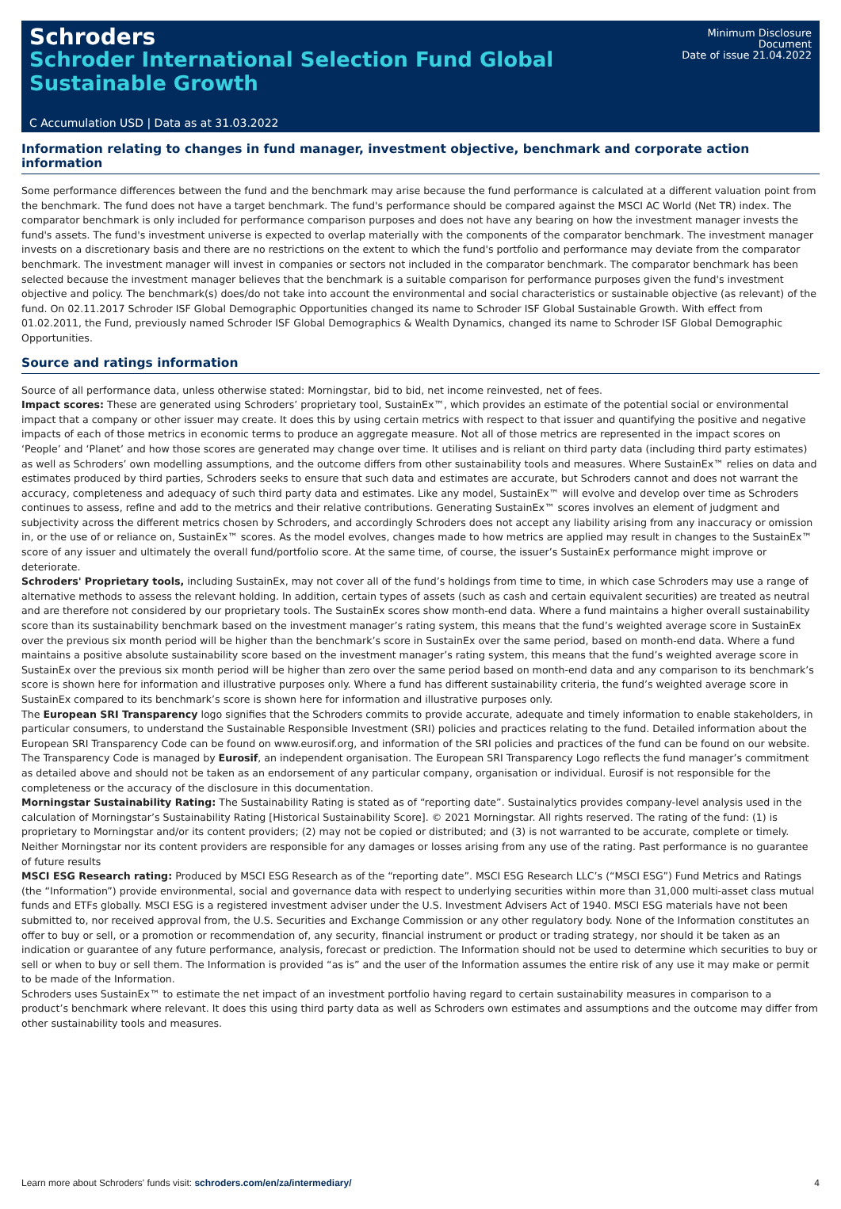Schroders
Schroder International Selection Fund Global Sustainable Growth
Minimum Disclosure Document
Date of issue 21.04.2022
C Accumulation USD | Data as at 31.03.2022
Information relating to changes in fund manager, investment objective, benchmark and corporate action information
Some performance differences between the fund and the benchmark may arise because the fund performance is calculated at a different valuation point from the benchmark. The fund does not have a target benchmark. The fund's performance should be compared against the MSCI AC World (Net TR) index. The comparator benchmark is only included for performance comparison purposes and does not have any bearing on how the investment manager invests the fund's assets. The fund's investment universe is expected to overlap materially with the components of the comparator benchmark. The investment manager invests on a discretionary basis and there are no restrictions on the extent to which the fund's portfolio and performance may deviate from the comparator benchmark. The investment manager will invest in companies or sectors not included in the comparator benchmark. The comparator benchmark has been selected because the investment manager believes that the benchmark is a suitable comparison for performance purposes given the fund's investment objective and policy. The benchmark(s) does/do not take into account the environmental and social characteristics or sustainable objective (as relevant) of the fund. On 02.11.2017 Schroder ISF Global Demographic Opportunities changed its name to Schroder ISF Global Sustainable Growth. With effect from 01.02.2011, the Fund, previously named Schroder ISF Global Demographics & Wealth Dynamics, changed its name to Schroder ISF Global Demographic Opportunities.
Source and ratings information
Source of all performance data, unless otherwise stated: Morningstar, bid to bid, net income reinvested, net of fees.
Impact scores: These are generated using Schroders’ proprietary tool, SustainEx™, which provides an estimate of the potential social or environmental impact that a company or other issuer may create. It does this by using certain metrics with respect to that issuer and quantifying the positive and negative impacts of each of those metrics in economic terms to produce an aggregate measure. Not all of those metrics are represented in the impact scores on ‘People’ and ‘Planet’ and how those scores are generated may change over time. It utilises and is reliant on third party data (including third party estimates) as well as Schroders’ own modelling assumptions, and the outcome differs from other sustainability tools and measures. Where SustainEx™ relies on data and estimates produced by third parties, Schroders seeks to ensure that such data and estimates are accurate, but Schroders cannot and does not warrant the accuracy, completeness and adequacy of such third party data and estimates. Like any model, SustainEx™ will evolve and develop over time as Schroders continues to assess, refine and add to the metrics and their relative contributions. Generating SustainEx™ scores involves an element of judgment and subjectivity across the different metrics chosen by Schroders, and accordingly Schroders does not accept any liability arising from any inaccuracy or omission in, or the use of or reliance on, SustainEx™ scores. As the model evolves, changes made to how metrics are applied may result in changes to the SustainEx™ score of any issuer and ultimately the overall fund/portfolio score. At the same time, of course, the issuer’s SustainEx performance might improve or deteriorate.
Schroders' Proprietary tools, including SustainEx, may not cover all of the fund’s holdings from time to time, in which case Schroders may use a range of alternative methods to assess the relevant holding. In addition, certain types of assets (such as cash and certain equivalent securities) are treated as neutral and are therefore not considered by our proprietary tools. The SustainEx scores show month-end data. Where a fund maintains a higher overall sustainability score than its sustainability benchmark based on the investment manager’s rating system, this means that the fund’s weighted average score in SustainEx over the previous six month period will be higher than the benchmark’s score in SustainEx over the same period, based on month-end data. Where a fund maintains a positive absolute sustainability score based on the investment manager’s rating system, this means that the fund’s weighted average score in SustainEx over the previous six month period will be higher than zero over the same period based on month-end data and any comparison to its benchmark’s score is shown here for information and illustrative purposes only. Where a fund has different sustainability criteria, the fund’s weighted average score in SustainEx compared to its benchmark’s score is shown here for information and illustrative purposes only.
The European SRI Transparency logo signifies that the Schroders commits to provide accurate, adequate and timely information to enable stakeholders, in particular consumers, to understand the Sustainable Responsible Investment (SRI) policies and practices relating to the fund. Detailed information about the European SRI Transparency Code can be found on www.eurosif.org, and information of the SRI policies and practices of the fund can be found on our website. The Transparency Code is managed by Eurosif, an independent organisation. The European SRI Transparency Logo reflects the fund manager’s commitment as detailed above and should not be taken as an endorsement of any particular company, organisation or individual. Eurosif is not responsible for the completeness or the accuracy of the disclosure in this documentation.
Morningstar Sustainability Rating: The Sustainability Rating is stated as of “reporting date”. Sustainalytics provides company-level analysis used in the calculation of Morningstar’s Sustainability Rating [Historical Sustainability Score]. © 2021 Morningstar. All rights reserved. The rating of the fund: (1) is proprietary to Morningstar and/or its content providers; (2) may not be copied or distributed; and (3) is not warranted to be accurate, complete or timely. Neither Morningstar nor its content providers are responsible for any damages or losses arising from any use of the rating. Past performance is no guarantee of future results
MSCI ESG Research rating: Produced by MSCI ESG Research as of the “reporting date”. MSCI ESG Research LLC’s (“MSCI ESG”) Fund Metrics and Ratings (the “Information”) provide environmental, social and governance data with respect to underlying securities within more than 31,000 multi-asset class mutual funds and ETFs globally. MSCI ESG is a registered investment adviser under the U.S. Investment Advisers Act of 1940. MSCI ESG materials have not been submitted to, nor received approval from, the U.S. Securities and Exchange Commission or any other regulatory body. None of the Information constitutes an offer to buy or sell, or a promotion or recommendation of, any security, financial instrument or product or trading strategy, nor should it be taken as an indication or guarantee of any future performance, analysis, forecast or prediction. The Information should not be used to determine which securities to buy or sell or when to buy or sell them. The Information is provided “as is” and the user of the Information assumes the entire risk of any use it may make or permit to be made of the Information.
Schroders uses SustainEx™ to estimate the net impact of an investment portfolio having regard to certain sustainability measures in comparison to a product’s benchmark where relevant. It does this using third party data as well as Schroders own estimates and assumptions and the outcome may differ from other sustainability tools and measures.
Learn more about Schroders' funds visit: schroders.com/en/za/intermediary/ 4